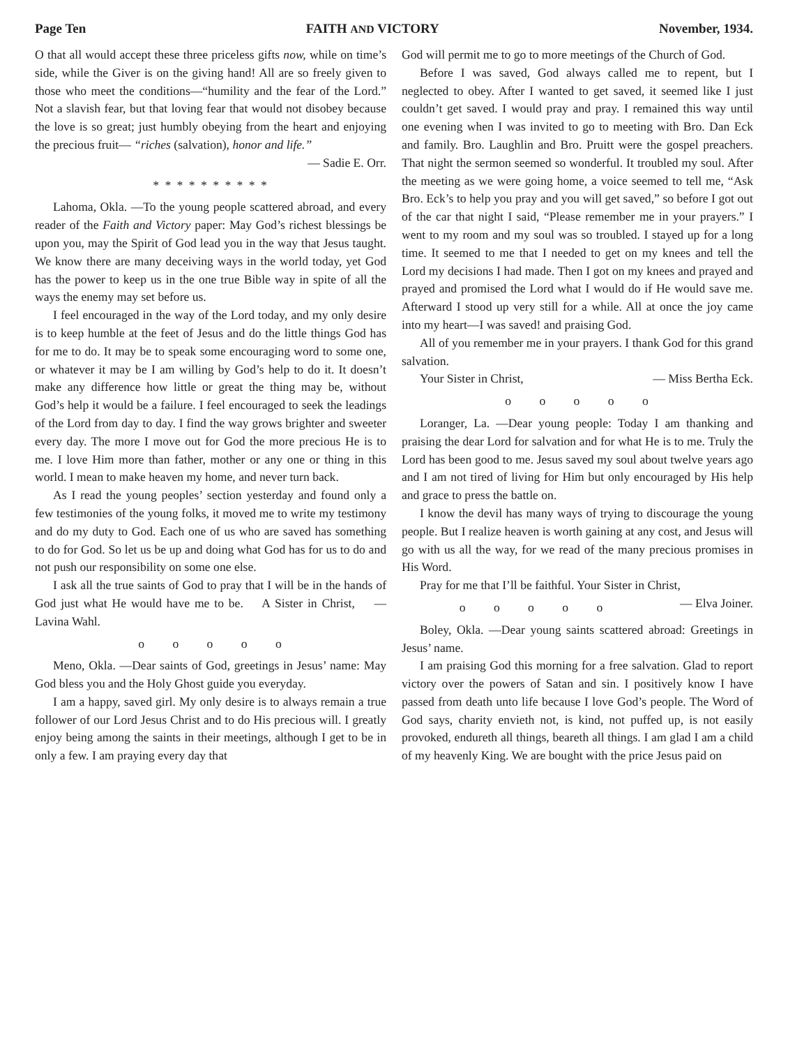Page Ten FAITH AND VICTORY November, 1934.
O that all would accept these three priceless gifts now, while on time’s side, while the Giver is on the giving hand! All are so freely given to those who meet the conditions—“humility and the fear of the Lord.” Not a slavish fear, but that loving fear that would not disobey because the love is so great; just humbly obeying from the heart and enjoying the precious fruit— “riches (salvation), honor and life.”
— Sadie E. Orr.
* * * * * * * * * *
Lahoma, Okla. —To the young people scattered abroad, and every reader of the Faith and Victory paper: May God’s richest blessings be upon you, may the Spirit of God lead you in the way that Jesus taught. We know there are many deceiving ways in the world today, yet God has the power to keep us in the one true Bible way in spite of all the ways the enemy may set before us.
I feel encouraged in the way of the Lord today, and my only desire is to keep humble at the feet of Jesus and do the little things God has for me to do. It may be to speak some encouraging word to some one, or whatever it may be I am willing by God’s help to do it. It doesn’t make any difference how little or great the thing may be, without God’s help it would be a failure. I feel encouraged to seek the leadings of the Lord from day to day. I find the way grows brighter and sweeter every day. The more I move out for God the more precious He is to me. I love Him more than father, mother or any one or thing in this world. I mean to make heaven my home, and never turn back.
As I read the young peoples’ section yesterday and found only a few testimonies of the young folks, it moved me to write my testimony and do my duty to God. Each one of us who are saved has something to do for God. So let us be up and doing what God has for us to do and not push our responsibility on some one else.
I ask all the true saints of God to pray that I will be in the hands of God just what He would have me to be. A Sister in Christ, — Lavina Wahl.
o o o o o
Meno, Okla. —Dear saints of God, greetings in Jesus’ name: May God bless you and the Holy Ghost guide you everyday.
I am a happy, saved girl. My only desire is to always remain a true follower of our Lord Jesus Christ and to do His precious will. I greatly enjoy being among the saints in their meetings, although I get to be in only a few. I am praying every day that
God will permit me to go to more meetings of the Church of God.
Before I was saved, God always called me to repent, but I neglected to obey. After I wanted to get saved, it seemed like I just couldn’t get saved. I would pray and pray. I remained this way until one evening when I was invited to go to meeting with Bro. Dan Eck and family. Bro. Laughlin and Bro. Pruitt were the gospel preachers. That night the sermon seemed so wonderful. It troubled my soul. After the meeting as we were going home, a voice seemed to tell me, “Ask Bro. Eck’s to help you pray and you will get saved,” so before I got out of the car that night I said, “Please remember me in your prayers.” I went to my room and my soul was so troubled. I stayed up for a long time. It seemed to me that I needed to get on my knees and tell the Lord my decisions I had made. Then I got on my knees and prayed and prayed and promised the Lord what I would do if He would save me. Afterward I stood up very still for a while. All at once the joy came into my heart—I was saved! and praising God.
All of you remember me in your prayers. I thank God for this grand salvation.
Your Sister in Christ, — Miss Bertha Eck.
o o o o o
Loranger, La. —Dear young people: Today I am thanking and praising the dear Lord for salvation and for what He is to me. Truly the Lord has been good to me. Jesus saved my soul about twelve years ago and I am not tired of living for Him but only encouraged by His help and grace to press the battle on.
I know the devil has many ways of trying to discourage the young people. But I realize heaven is worth gaining at any cost, and Jesus will go with us all the way, for we read of the many precious promises in His Word.
Pray for me that I’ll be faithful. Your Sister in Christ, — Elva Joiner.
o o o o o
Boley, Okla. —Dear young saints scattered abroad: Greetings in Jesus’ name.
I am praising God this morning for a free salvation. Glad to report victory over the powers of Satan and sin. I positively know I have passed from death unto life because I love God’s people. The Word of God says, charity envieth not, is kind, not puffed up, is not easily provoked, endureth all things, beareth all things. I am glad I am a child of my heavenly King. We are bought with the price Jesus paid on